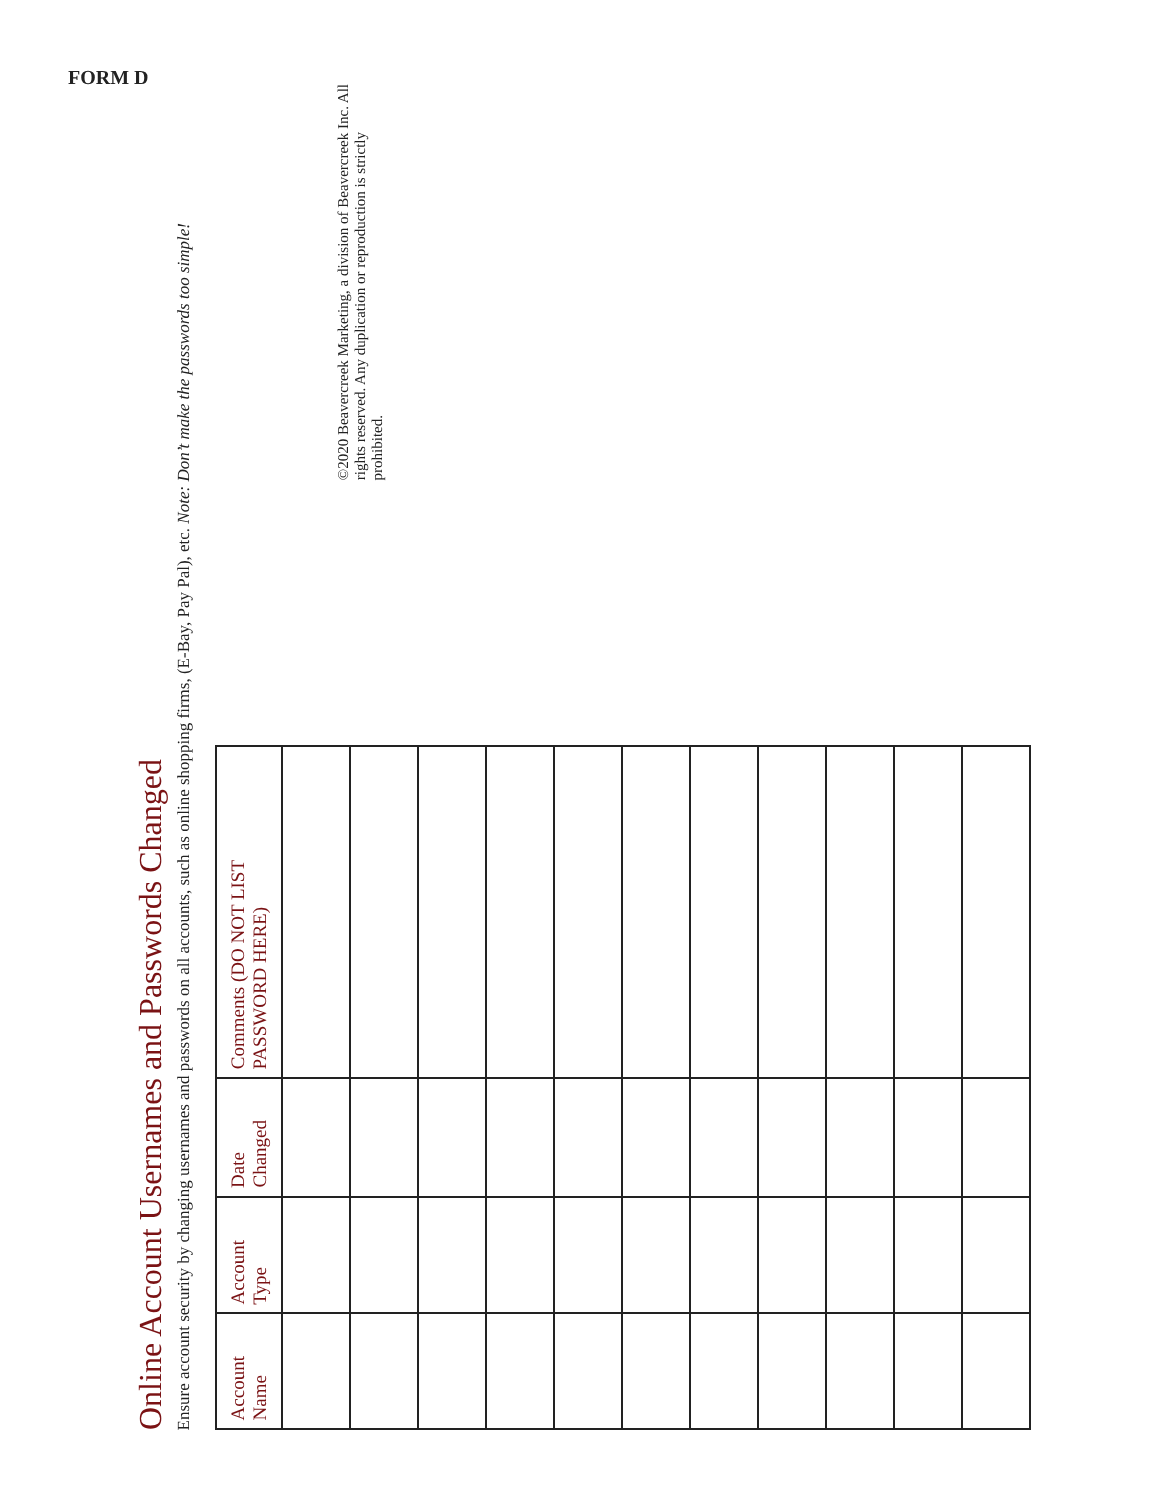FORM D
Online Account Usernames and Passwords Changed
Ensure account security by changing usernames and passwords on all accounts, such as online shopping firms, (E-Bay, Pay Pal), etc. Note: Don’t make the passwords too simple!
| Account Name | Account Type | Date Changed | Comments (DO NOT LIST PASSWORD HERE) |
| --- | --- | --- | --- |
©2020 Beavercreek Marketing, a division of Beavercreek Inc. All rights reserved. Any duplication or reproduction is strictly prohibited.